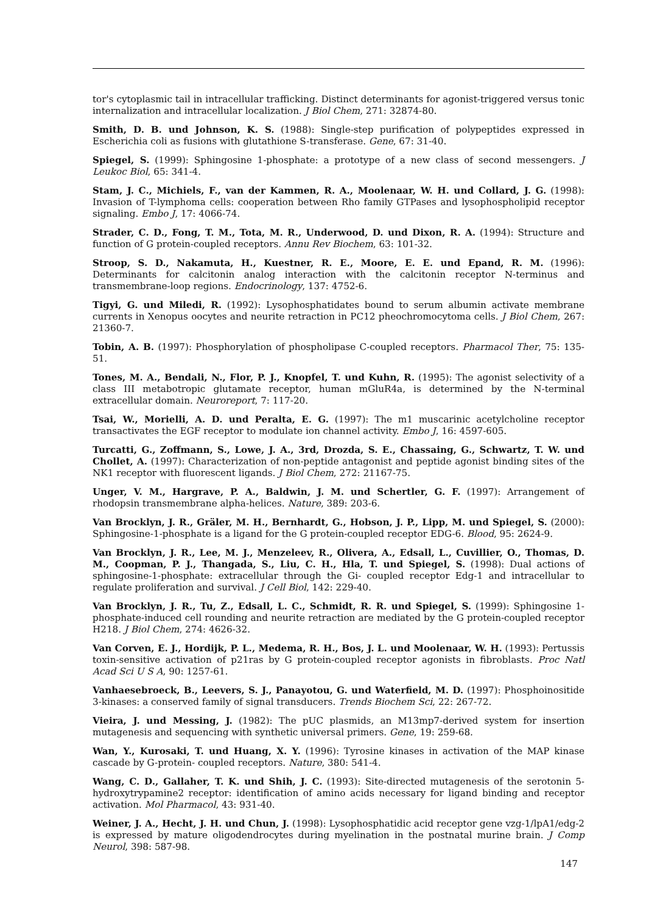tor's cytoplasmic tail in intracellular trafficking. Distinct determinants for agonist-triggered versus tonic internalization and intracellular localization. J Biol Chem, 271: 32874-80.
Smith, D. B. und Johnson, K. S. (1988): Single-step purification of polypeptides expressed in Escherichia coli as fusions with glutathione S-transferase. Gene, 67: 31-40.
Spiegel, S. (1999): Sphingosine 1-phosphate: a prototype of a new class of second messengers. J Leukoc Biol, 65: 341-4.
Stam, J. C., Michiels, F., van der Kammen, R. A., Moolenaar, W. H. und Collard, J. G. (1998): Invasion of T-lymphoma cells: cooperation between Rho family GTPases and lysophospholipid receptor signaling. Embo J, 17: 4066-74.
Strader, C. D., Fong, T. M., Tota, M. R., Underwood, D. und Dixon, R. A. (1994): Structure and function of G protein-coupled receptors. Annu Rev Biochem, 63: 101-32.
Stroop, S. D., Nakamuta, H., Kuestner, R. E., Moore, E. E. und Epand, R. M. (1996): Determinants for calcitonin analog interaction with the calcitonin receptor N-terminus and transmembrane-loop regions. Endocrinology, 137: 4752-6.
Tigyi, G. und Miledi, R. (1992): Lysophosphatidates bound to serum albumin activate membrane currents in Xenopus oocytes and neurite retraction in PC12 pheochromocytoma cells. J Biol Chem, 267: 21360-7.
Tobin, A. B. (1997): Phosphorylation of phospholipase C-coupled receptors. Pharmacol Ther, 75: 135-51.
Tones, M. A., Bendali, N., Flor, P. J., Knopfel, T. und Kuhn, R. (1995): The agonist selectivity of a class III metabotropic glutamate receptor, human mGluR4a, is determined by the N-terminal extracellular domain. Neuroreport, 7: 117-20.
Tsai, W., Morielli, A. D. und Peralta, E. G. (1997): The m1 muscarinic acetylcholine receptor transactivates the EGF receptor to modulate ion channel activity. Embo J, 16: 4597-605.
Turcatti, G., Zoffmann, S., Lowe, J. A., 3rd, Drozda, S. E., Chassaing, G., Schwartz, T. W. und Chollet, A. (1997): Characterization of non-peptide antagonist and peptide agonist binding sites of the NK1 receptor with fluorescent ligands. J Biol Chem, 272: 21167-75.
Unger, V. M., Hargrave, P. A., Baldwin, J. M. und Schertler, G. F. (1997): Arrangement of rhodopsin transmembrane alpha-helices. Nature, 389: 203-6.
Van Brocklyn, J. R., Gräler, M. H., Bernhardt, G., Hobson, J. P., Lipp, M. und Spiegel, S. (2000): Sphingosine-1-phosphate is a ligand for the G protein-coupled receptor EDG-6. Blood, 95: 2624-9.
Van Brocklyn, J. R., Lee, M. J., Menzeleev, R., Olivera, A., Edsall, L., Cuvillier, O., Thomas, D. M., Coopman, P. J., Thangada, S., Liu, C. H., Hla, T. und Spiegel, S. (1998): Dual actions of sphingosine-1-phosphate: extracellular through the Gi- coupled receptor Edg-1 and intracellular to regulate proliferation and survival. J Cell Biol, 142: 229-40.
Van Brocklyn, J. R., Tu, Z., Edsall, L. C., Schmidt, R. R. und Spiegel, S. (1999): Sphingosine 1-phosphate-induced cell rounding and neurite retraction are mediated by the G protein-coupled receptor H218. J Biol Chem, 274: 4626-32.
Van Corven, E. J., Hordijk, P. L., Medema, R. H., Bos, J. L. und Moolenaar, W. H. (1993): Pertussis toxin-sensitive activation of p21ras by G protein-coupled receptor agonists in fibroblasts. Proc Natl Acad Sci U S A, 90: 1257-61.
Vanhaesebroeck, B., Leevers, S. J., Panayotou, G. und Waterfield, M. D. (1997): Phosphoinositide 3-kinases: a conserved family of signal transducers. Trends Biochem Sci, 22: 267-72.
Vieira, J. und Messing, J. (1982): The pUC plasmids, an M13mp7-derived system for insertion mutagenesis and sequencing with synthetic universal primers. Gene, 19: 259-68.
Wan, Y., Kurosaki, T. und Huang, X. Y. (1996): Tyrosine kinases in activation of the MAP kinase cascade by G-protein- coupled receptors. Nature, 380: 541-4.
Wang, C. D., Gallaher, T. K. und Shih, J. C. (1993): Site-directed mutagenesis of the serotonin 5-hydroxytrypamine2 receptor: identification of amino acids necessary for ligand binding and receptor activation. Mol Pharmacol, 43: 931-40.
Weiner, J. A., Hecht, J. H. und Chun, J. (1998): Lysophosphatidic acid receptor gene vzg-1/lpA1/edg-2 is expressed by mature oligodendrocytes during myelination in the postnatal murine brain. J Comp Neurol, 398: 587-98.
147